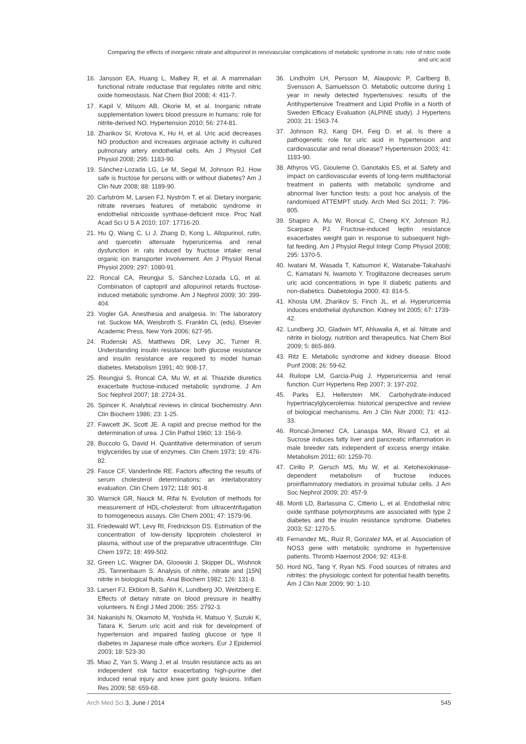Comparing the effects of inorganic nitrate and allopurinol in renovascular complications of metabolic syndrome in rats: role of nitric oxide and uric acid
16. Jansson EA, Huang L, Malkey R, et al. A mammalian functional nitrate reductase that regulates nitrite and nitric oxide homeostasis. Nat Chem Biol 2008; 4: 411-7.
17. Kapil V, Milsom AB, Okorie M, et al. Inorganic nitrate supplementation lowers blood pressure in humans: role for nitrite-derived NO. Hypertension 2010; 56: 274-81.
18. Zharikov SI, Krotova K, Hu H, et al. Uric acid decreases NO production and increases arginase activity in cultured pulmonary artery endothelial cells. Am J Physiol Cell Physiol 2008; 295: 1183-90.
19. Sánchez-Lozada LG, Le M, Segal M, Johnson RJ. How safe is fructose for persons with or without diabetes? Am J Clin Nutr 2008; 88: 1189-90.
20. Carlström M, Larsen FJ, Nyström T, et al. Dietary inorganic nitrate reverses features of metabolic syndrome in endothelial nitricoxide synthase-deficient mice. Proc Natl Acad Sci U S A 2010; 107: 17716-20.
21. Hu Q, Wang C, Li J, Zhang D, Kong L. Allopurinol, rutin, and quercetin attenuate hyperuricemia and renal dysfunction in rats induced by fructose intake: renal organic ion transporter involvement. Am J Physiol Renal Physiol 2009; 297: 1080-91.
22. Roncal CA, Reungjui S, Sánchez-Lozada LG, et al. Combination of captopril and allopurinol retards fructose-induced metabolic syndrome. Am J Nephrol 2009; 30: 399-404.
23. Vogler GA. Anesthesia and analgesia. In: The laboratory rat. Suckow MA, Weisbroth S, Franklin CL (eds). Elsevier Academic Press, New York 2006; 627-95.
24. Rudenski AS, Matthews DR, Levy JC, Turner R. Understanding insulin resistance: both glucose resistance and insulin resistance are required to model human diabetes. Metabolism 1991; 40: 908-17.
25. Reungjui S, Roncal CA, Mu W, et al. Thiazide diuretics exacerbate fructose-induced metabolic syndrome. J Am Soc Nephrol 2007; 18: 2724-31.
26. Spincer K. Analytical reviews in clinical biochemistry. Ann Clin Biochem 1986; 23: 1-25.
27. Fawcett JK, Scott JE. A rapid and precise method for the determination of urea. J Clin Pathol 1960; 13: 156-9.
28. Buccolo G, David H. Quantitative determination of serum triglycerides by use of enzymes. Clin Chem 1973; 19: 476-82.
29. Fasce CF, Vanderlinde RE. Factors affecting the results of serum cholesterol determinations: an interlaboratory evaluation. Clin Chem 1972; 118: 901-8.
30. Warnick GR, Nauck M, Rifai N. Evolution of methods for measurement of HDL-cholesterol: from ultracentrifugation to homogeneous assays. Clin Chem 2001; 47: 1579-96.
31. Friedewald WT, Levy RI, Fredrickson DS. Estimation of the concentration of low-density lipoprotein cholesterol in plasma, without use of the preparative ultracentrifuge. Clin Chem 1972; 18: 499-502.
32. Green LC, Wagner DA, Gloowski J, Skipper DL, Wishnok JS, Tannenbaum S. Analysis of nitrite, nitrate and [15N] nitrite in biological fluids. Anal Biochem 1982; 126: 131-8.
33. Larsen FJ, Ekblom B, Sahlin K, Lundberg JO, Weitzberg E. Effects of dietary nitrate on blood pressure in healthy volunteers. N Engl J Med 2006; 355: 2792-3.
34. Nakanishi N, Okamoto M, Yoshida H, Matsuo Y, Suzuki K, Tatara K. Serum uric acid and risk for development of hypertension and impaired fasting glucose or type II diabetes in Japanese male office workers. Eur J Epidemiol 2003; 18: 523-30.
35. Miao Z, Yan S, Wang J, et al. Insulin resistance acts as an independent risk factor exacerbating high-purine diet induced renal injury and knee joint gouty lesions. Inflam Res 2009; 58: 659-68.
36. Lindholm LH, Persson M, Alaupovic P, Carlberg B, Svensson A, Samuelsson O. Metabolic outcome during 1 year in newly detected hypertensives: results of the Antihypertensive Treatment and Lipid Profile in a North of Sweden Efficacy Evaluation (ALPINE study). J Hypertens 2003; 21: 1563-74.
37. Johnson RJ, Kang DH, Feig D, et al. Is there a pathogenetic role for uric acid in hypertension and cardiovascular and renal disease? Hypertension 2003; 41: 1183-90.
38. Athyros VG, Giouleme O, Ganotakis ES, et al. Safety and impact on cardiovascular events of long-term multifactorial treatment in patients with metabolic syndrome and abnormal liver function tests: a post hoc analysis of the randomised ATTEMPT study. Arch Med Sci 2011; 7: 796-805.
39. Shapiro A, Mu W, Roncal C, Cheng KY, Johnson RJ, Scarpace PJ. Fructose-induced leptin resistance exacerbates weight gain in response to subsequent high-fat feeding. Am J Physiol Regul Integr Comp Physiol 2008; 295: 1370-5.
40. Iwatani M, Wasada T, Katsumori K, Watanabe-Takahashi C, Kamatani N, Iwamoto Y. Troglitazone decreases serum uric acid concentrations in type II diabetic patients and non-diabetics. Diabetologia 2000; 43: 814-5.
41. Khosla UM, Zharikov S, Finch JL, et al. Hyperuricemia induces endothelial dysfunction. Kidney Int 2005; 67: 1739-42.
42. Lundberg JO, Gladwin MT, Ahluwalia A, et al. Nitrate and nitrite in biology, nutrition and therapeutics. Nat Chem Biol 2009; 5: 865-869.
43. Ritz E. Metabolic syndrome and kidney disease. Blood Purif 2008; 26: 59-62.
44. Ruilope LM, Garcia-Puig J. Hyperuricemia and renal function. Curr Hypertens Rep 2007; 3: 197-202.
45. Parks EJ, Hellerstein MK. Carbohydrate-induced hypertriacylglycerolemia: historical perspective and review of biological mechanisms. Am J Clin Nutr 2000; 71: 412-33.
46. Roncal-Jimenez CA, Lanaspa MA, Rivard CJ, et al. Sucrose induces fatty liver and pancreatic inflammation in male breeder rats independent of excess energy intake. Metabolism 2011; 60: 1259-70.
47. Cirillo P, Gersch MS, Mu W, et al. Ketohexokinase-dependent metabolism of fructose induces proinflammatory mediators in proximal tubular cells. J Am Soc Nephrol 2009; 20: 457-9.
48. Monti LD, Barlassina C, Citterio L, et al. Endothelial nitric oxide synthase polymorphisms are associated with type 2 diabetes and the insulin resistance syndrome. Diabetes 2003; 52: 1270-5.
49. Fernandez ML, Ruiz R, Gonzalez MA, et al. Association of NOS3 gene with metabolic syndrome in hypertensive patients. Thromb Haemost 2004; 92: 413-8.
50. Hord NG, Tang Y, Ryan NS. Food sources of nitrates and nitrites: the physiologic context for potential health benefits. Am J Clin Nutr 2009; 90: 1-10.
Arch Med Sci 3, June / 2014 545